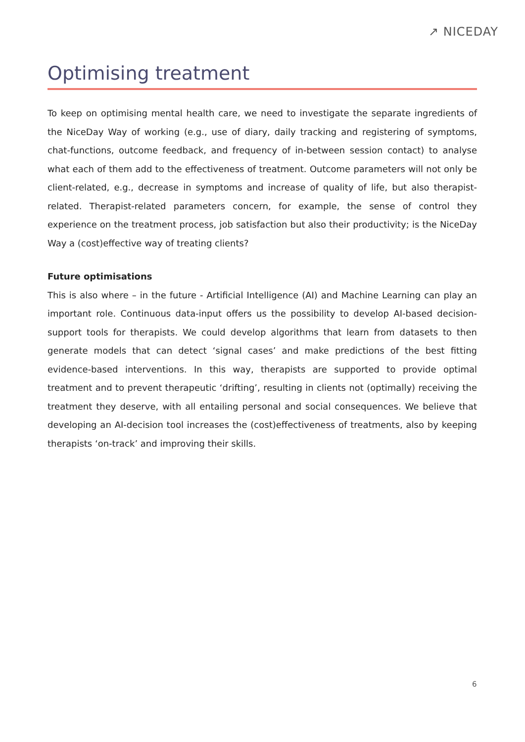↗ NICEDAY
Optimising treatment
To keep on optimising mental health care, we need to investigate the separate ingredients of the NiceDay Way of working (e.g., use of diary, daily tracking and registering of symptoms, chat-functions, outcome feedback, and frequency of in-between session contact) to analyse what each of them add to the effectiveness of treatment. Outcome parameters will not only be client-related, e.g., decrease in symptoms and increase of quality of life, but also therapist-related. Therapist-related parameters concern, for example, the sense of control they experience on the treatment process, job satisfaction but also their productivity; is the NiceDay Way a (cost)effective way of treating clients?
Future optimisations
This is also where – in the future - Artificial Intelligence (AI) and Machine Learning can play an important role. Continuous data-input offers us the possibility to develop AI-based decision-support tools for therapists. We could develop algorithms that learn from datasets to then generate models that can detect ‘signal cases’ and make predictions of the best fitting evidence-based interventions. In this way, therapists are supported to provide optimal treatment and to prevent therapeutic ‘drifting’, resulting in clients not (optimally) receiving the treatment they deserve, with all entailing personal and social consequences. We believe that developing an AI-decision tool increases the (cost)effectiveness of treatments, also by keeping therapists ‘on-track’ and improving their skills.
6